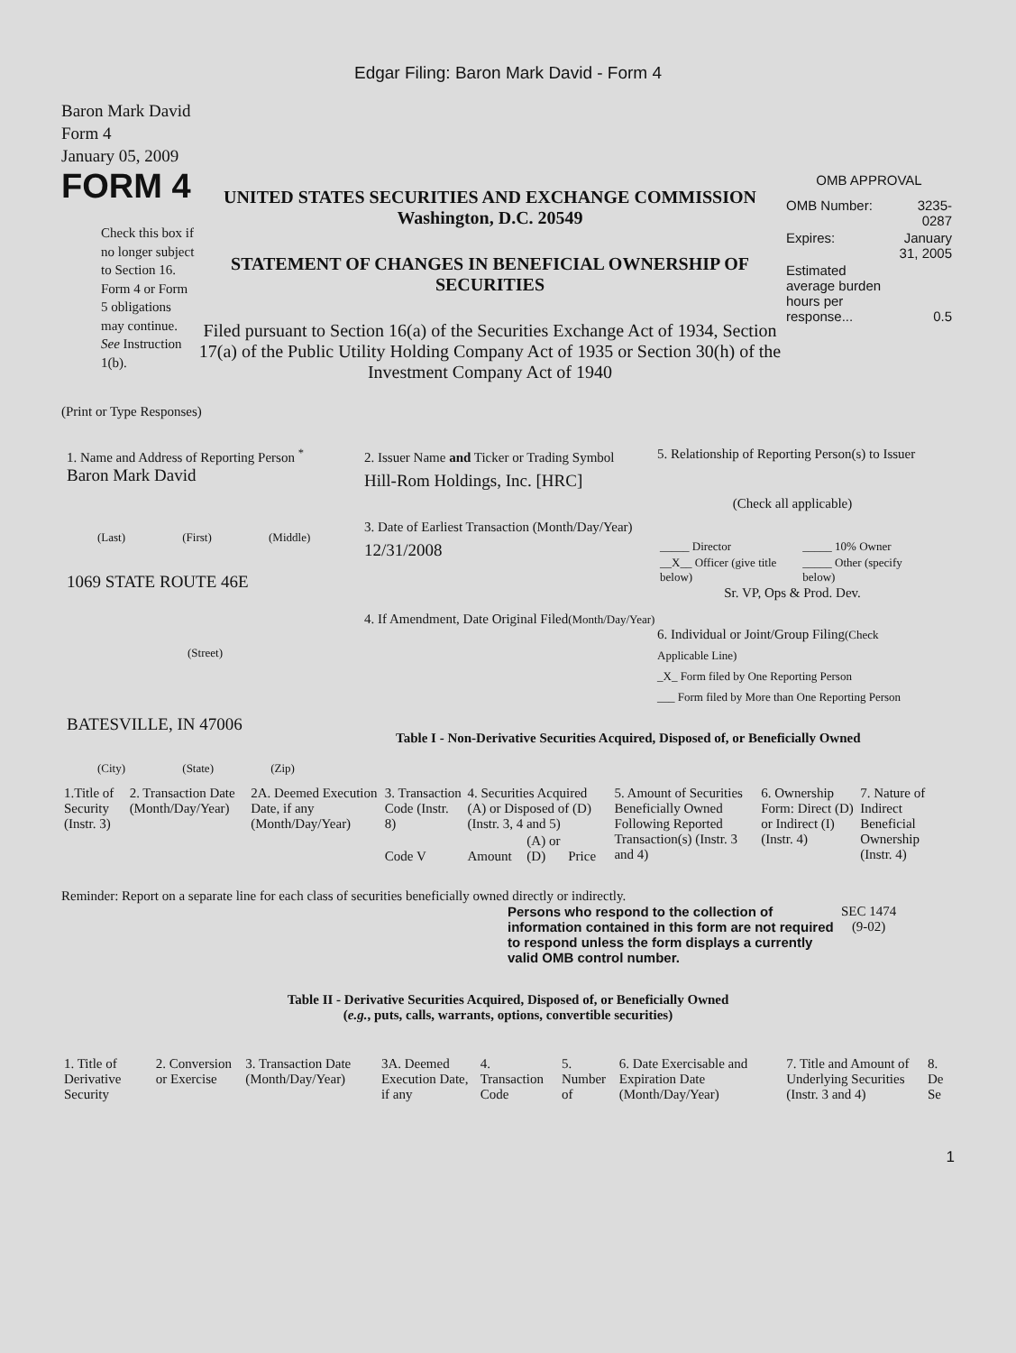Edgar Filing: Baron Mark David - Form 4
Baron Mark David
Form 4
January 05, 2009
FORM 4
Check this box if no longer subject to Section 16. Form 4 or Form 5 obligations may continue. See Instruction 1(b).
UNITED STATES SECURITIES AND EXCHANGE COMMISSION
Washington, D.C. 20549
STATEMENT OF CHANGES IN BENEFICIAL OWNERSHIP OF SECURITIES
Filed pursuant to Section 16(a) of the Securities Exchange Act of 1934, Section 17(a) of the Public Utility Holding Company Act of 1935 or Section 30(h) of the Investment Company Act of 1940
OMB APPROVAL
| OMB Number: | 3235-0287 |
| Expires: | January 31, 2005 |
| Estimated average burden hours per response... | 0.5 |
(Print or Type Responses)
1. Name and Address of Reporting Person <sup>*</sup>
Baron Mark David
(Last) (First) (Middle)
1069 STATE ROUTE 46E
(Street)
BATESVILLE, IN 47006
(City) (State) (Zip)
2. Issuer Name and Ticker or Trading Symbol
Hill-Rom Holdings, Inc. [HRC]
3. Date of Earliest Transaction (Month/Day/Year)
12/31/2008
4. If Amendment, Date Original Filed(Month/Day/Year)
5. Relationship of Reporting Person(s) to Issuer
(Check all applicable)
| _____ Director | _____ 10% Owner |
| __X__ Officer (give title below) | _____ Other (specify below) |
Sr. VP, Ops & Prod. Dev.
6. Individual or Joint/Group Filing(Check Applicable Line)
_X_ Form filed by One Reporting Person
___ Form filed by More than One Reporting Person
Table I - Non-Derivative Securities Acquired, Disposed of, or Beneficially Owned
| 1.Title of Security (Instr. 3) | 2. Transaction Date (Month/Day/Year) | 2A. Deemed Execution Date, if any (Month/Day/Year) | 3. Transaction Code (Instr. 8) | 4. Securities Acquired (A) or Disposed of (D) (Instr. 3, 4 and 5) | | | | 5. Amount of Securities Beneficially Owned Following Reported Transaction(s) (Instr. 3 and 4) | 6. Ownership Form: Direct (D) or Indirect (I) (Instr. 4) | 7. Nature of Indirect Beneficial Ownership (Instr. 4) |
| --- | --- | --- | --- | --- | --- | --- | --- | --- | --- | --- |
| | | | Code V | Amount | (A) or (D) | Price | | | | |
Reminder: Report on a separate line for each class of securities beneficially owned directly or indirectly.
Persons who respond to the collection of information contained in this form are not required to respond unless the form displays a currently valid OMB control number.
SEC 1474
(9-02)
Table II - Derivative Securities Acquired, Disposed of, or Beneficially Owned
(e.g., puts, calls, warrants, options, convertible securities)
| 1. Title of Derivative Security | 2. Conversion or Exercise | 3. Transaction Date (Month/Day/Year) | 3A. Deemed Execution Date, if any | 4. Transaction Code | 5. Number of | 6. Date Exercisable and Expiration Date (Month/Day/Year) | 7. Title and Amount of Underlying Securities (Instr. 3 and 4) | 8. De Se |
| --- | --- | --- | --- | --- | --- | --- | --- | --- |
1